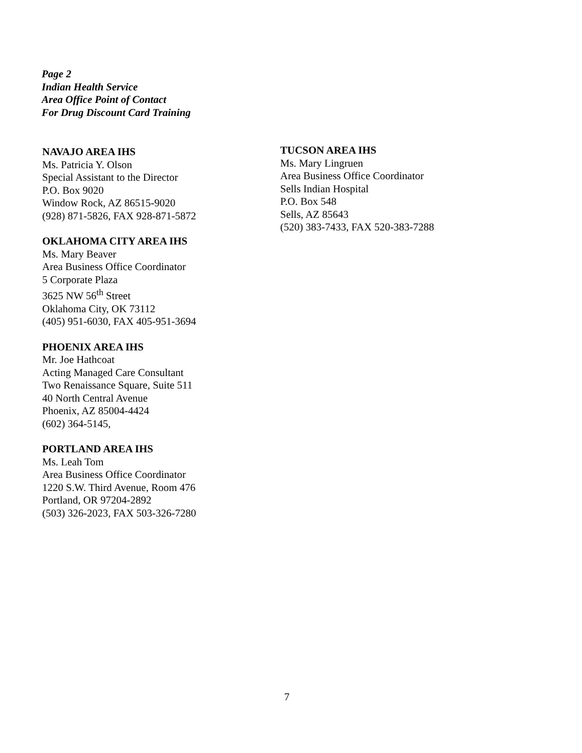Page 2
Indian Health Service
Area Office Point of Contact
For Drug Discount Card Training
NAVAJO AREA IHS
Ms. Patricia Y. Olson
Special Assistant to the Director
P.O. Box 9020
Window Rock, AZ 86515-9020
(928) 871-5826, FAX 928-871-5872
OKLAHOMA CITY AREA IHS
Ms. Mary Beaver
Area Business Office Coordinator
5 Corporate Plaza
3625 NW 56<sup>th</sup> Street
Oklahoma City, OK 73112
(405) 951-6030, FAX 405-951-3694
PHOENIX AREA IHS
Mr. Joe Hathcoat
Acting Managed Care Consultant
Two Renaissance Square, Suite 511
40 North Central Avenue
Phoenix, AZ 85004-4424
(602) 364-5145,
PORTLAND AREA IHS
Ms. Leah Tom
Area Business Office Coordinator
1220 S.W. Third Avenue, Room 476
Portland, OR 97204-2892
(503) 326-2023, FAX 503-326-7280
TUCSON AREA IHS
Ms. Mary Lingruen
Area Business Office Coordinator
Sells Indian Hospital
P.O. Box 548
Sells, AZ 85643
(520) 383-7433, FAX 520-383-7288
7